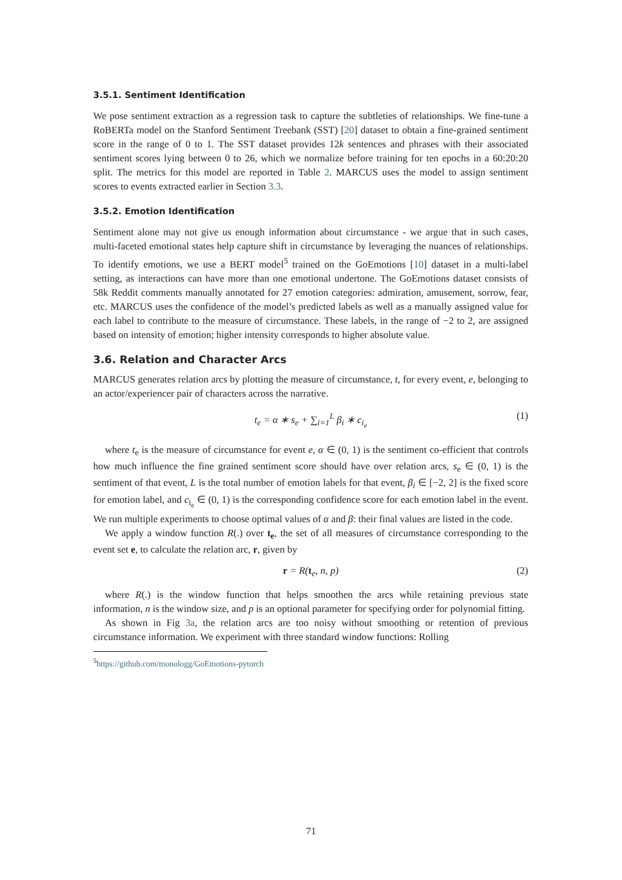3.5.1. Sentiment Identification
We pose sentiment extraction as a regression task to capture the subtleties of relationships. We fine-tune a RoBERTa model on the Stanford Sentiment Treebank (SST) [20] dataset to obtain a fine-grained sentiment score in the range of 0 to 1. The SST dataset provides 12k sentences and phrases with their associated sentiment scores lying between 0 to 26, which we normalize before training for ten epochs in a 60:20:20 split. The metrics for this model are reported in Table 2. MARCUS uses the model to assign sentiment scores to events extracted earlier in Section 3.3.
3.5.2. Emotion Identification
Sentiment alone may not give us enough information about circumstance - we argue that in such cases, multi-faceted emotional states help capture shift in circumstance by leveraging the nuances of relationships. To identify emotions, we use a BERT model<sup>5</sup> trained on the GoEmotions [10] dataset in a multi-label setting, as interactions can have more than one emotional undertone. The GoEmotions dataset consists of 58k Reddit comments manually annotated for 27 emotion categories: admiration, amusement, sorrow, fear, etc. MARCUS uses the confidence of the model’s predicted labels as well as a manually assigned value for each label to contribute to the measure of circumstance. These labels, in the range of −2 to 2, are assigned based on intensity of emotion; higher intensity corresponds to higher absolute value.
3.6. Relation and Character Arcs
MARCUS generates relation arcs by plotting the measure of circumstance, t, for every event, e, belonging to an actor/experiencer pair of characters across the narrative.
t<sub>e</sub> = α ∗ s<sub>e</sub> + ∑<sub>i=1</sub><sup>L</sup> β<sub>i</sub> ∗ c<sub>i<sub>e</sub></sub>
(1)
where t<sub>e</sub> is the measure of circumstance for event e, α ∈ (0, 1) is the sentiment co-efficient that controls how much influence the fine grained sentiment score should have over relation arcs, s<sub>e</sub> ∈ (0, 1) is the sentiment of that event, L is the total number of emotion labels for that event, β<sub>i</sub> ∈ [−2, 2] is the fixed score for emotion label, and c<sub>i<sub>e</sub></sub> ∈ (0, 1) is the corresponding confidence score for each emotion label in the event. We run multiple experiments to choose optimal values of α and β: their final values are listed in the code.
We apply a window function R(.) over t<sub>e</sub>, the set of all measures of circumstance corresponding to the event set e, to calculate the relation arc, r, given by
r = R(t<sub>e</sub>, n, p)
(2)
where R(.) is the window function that helps smoothen the arcs while retaining previous state information, n is the window size, and p is an optional parameter for specifying order for polynomial fitting.
As shown in Fig 3a, the relation arcs are too noisy without smoothing or retention of previous circumstance information. We experiment with three standard window functions: Rolling
<sup>5</sup> https://github.com/monologg/GoEmotions-pytorch
71